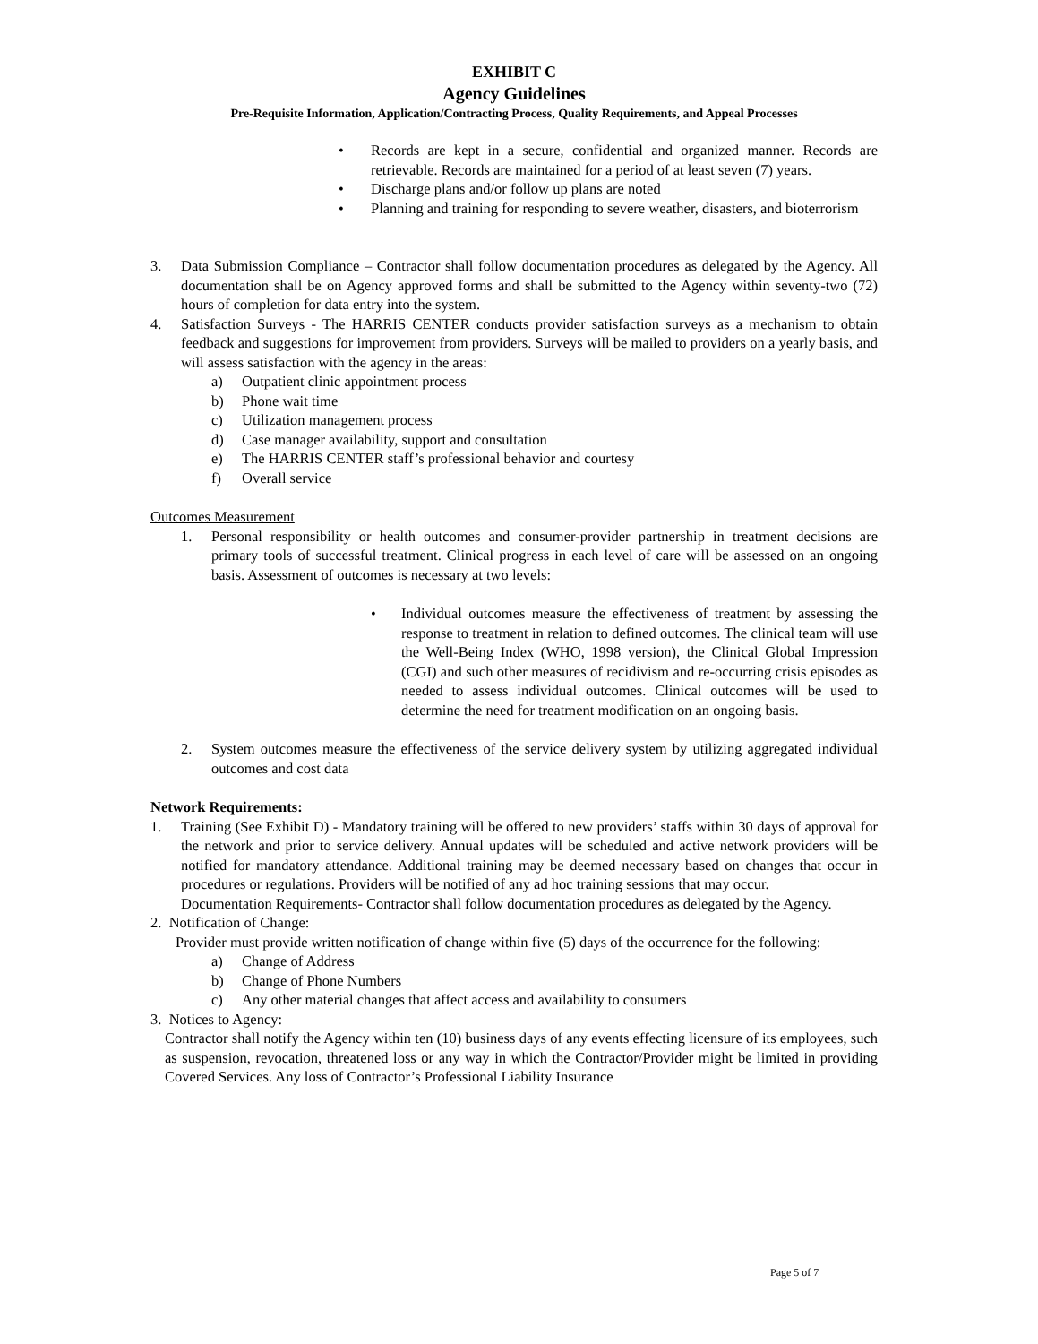EXHIBIT C
Agency Guidelines
Pre-Requisite Information, Application/Contracting Process, Quality Requirements, and Appeal Processes
• Records are kept in a secure, confidential and organized manner. Records are retrievable. Records are maintained for a period of at least seven (7) years.
• Discharge plans and/or follow up plans are noted
• Planning and training for responding to severe weather, disasters, and bioterrorism
3. Data Submission Compliance – Contractor shall follow documentation procedures as delegated by the Agency. All documentation shall be on Agency approved forms and shall be submitted to the Agency within seventy-two (72) hours of completion for data entry into the system.
4. Satisfaction Surveys - The HARRIS CENTER conducts provider satisfaction surveys as a mechanism to obtain feedback and suggestions for improvement from providers. Surveys will be mailed to providers on a yearly basis, and will assess satisfaction with the agency in the areas:
a) Outpatient clinic appointment process
b) Phone wait time
c) Utilization management process
d) Case manager availability, support and consultation
e) The HARRIS CENTER staff’s professional behavior and courtesy
f) Overall service
Outcomes Measurement
1. Personal responsibility or health outcomes and consumer-provider partnership in treatment decisions are primary tools of successful treatment. Clinical progress in each level of care will be assessed on an ongoing basis. Assessment of outcomes is necessary at two levels:
• Individual outcomes measure the effectiveness of treatment by assessing the response to treatment in relation to defined outcomes. The clinical team will use the Well-Being Index (WHO, 1998 version), the Clinical Global Impression (CGI) and such other measures of recidivism and re-occurring crisis episodes as needed to assess individual outcomes. Clinical outcomes will be used to determine the need for treatment modification on an ongoing basis.
2. System outcomes measure the effectiveness of the service delivery system by utilizing aggregated individual outcomes and cost data
Network Requirements:
1. Training (See Exhibit D) - Mandatory training will be offered to new providers’ staffs within 30 days of approval for the network and prior to service delivery. Annual updates will be scheduled and active network providers will be notified for mandatory attendance. Additional training may be deemed necessary based on changes that occur in procedures or regulations. Providers will be notified of any ad hoc training sessions that may occur.
Documentation Requirements- Contractor shall follow documentation procedures as delegated by the Agency.
2. Notification of Change:
Provider must provide written notification of change within five (5) days of the occurrence for the following:
a) Change of Address
b) Change of Phone Numbers
c) Any other material changes that affect access and availability to consumers
3. Notices to Agency:
Contractor shall notify the Agency within ten (10) business days of any events effecting licensure of its employees, such as suspension, revocation, threatened loss or any way in which the Contractor/Provider might be limited in providing Covered Services. Any loss of Contractor’s Professional Liability Insurance
Page 5 of 7